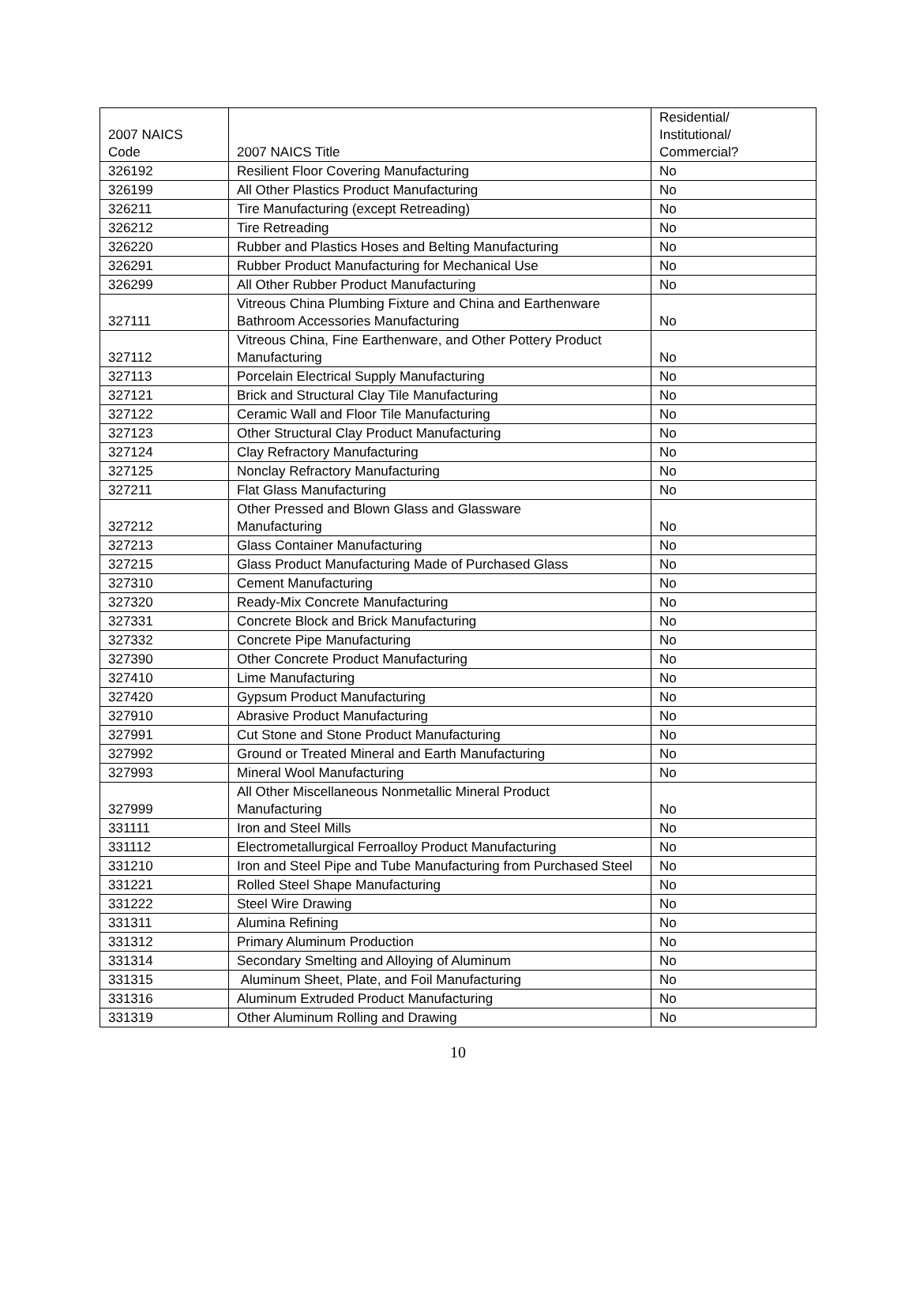| 2007 NAICS Code | 2007 NAICS Title | Residential/ Institutional/ Commercial? |
| --- | --- | --- |
| 326192 | Resilient Floor Covering Manufacturing | No |
| 326199 | All Other Plastics Product Manufacturing | No |
| 326211 | Tire Manufacturing (except Retreading) | No |
| 326212 | Tire Retreading | No |
| 326220 | Rubber and Plastics Hoses and Belting Manufacturing | No |
| 326291 | Rubber Product Manufacturing for Mechanical Use | No |
| 326299 | All Other Rubber Product Manufacturing | No |
| 327111 | Vitreous China Plumbing Fixture and China and Earthenware Bathroom Accessories Manufacturing | No |
| 327112 | Vitreous China, Fine Earthenware, and Other Pottery Product Manufacturing | No |
| 327113 | Porcelain Electrical Supply Manufacturing | No |
| 327121 | Brick and Structural Clay Tile Manufacturing | No |
| 327122 | Ceramic Wall and Floor Tile Manufacturing | No |
| 327123 | Other Structural Clay Product Manufacturing | No |
| 327124 | Clay Refractory Manufacturing | No |
| 327125 | Nonclay Refractory Manufacturing | No |
| 327211 | Flat Glass Manufacturing | No |
| 327212 | Other Pressed and Blown Glass and Glassware Manufacturing | No |
| 327213 | Glass Container Manufacturing | No |
| 327215 | Glass Product Manufacturing Made of Purchased Glass | No |
| 327310 | Cement Manufacturing | No |
| 327320 | Ready-Mix Concrete Manufacturing | No |
| 327331 | Concrete Block and Brick Manufacturing | No |
| 327332 | Concrete Pipe Manufacturing | No |
| 327390 | Other Concrete Product Manufacturing | No |
| 327410 | Lime Manufacturing | No |
| 327420 | Gypsum Product Manufacturing | No |
| 327910 | Abrasive Product Manufacturing | No |
| 327991 | Cut Stone and Stone Product Manufacturing | No |
| 327992 | Ground or Treated Mineral and Earth Manufacturing | No |
| 327993 | Mineral Wool Manufacturing | No |
| 327999 | All Other Miscellaneous Nonmetallic Mineral Product Manufacturing | No |
| 331111 | Iron and Steel Mills | No |
| 331112 | Electrometallurgical Ferroalloy Product Manufacturing | No |
| 331210 | Iron and Steel Pipe and Tube Manufacturing from Purchased Steel | No |
| 331221 | Rolled Steel Shape Manufacturing | No |
| 331222 | Steel Wire Drawing | No |
| 331311 | Alumina Refining | No |
| 331312 | Primary Aluminum Production | No |
| 331314 | Secondary Smelting and Alloying of Aluminum | No |
| 331315 | Aluminum Sheet, Plate, and Foil Manufacturing | No |
| 331316 | Aluminum Extruded Product Manufacturing | No |
| 331319 | Other Aluminum Rolling and Drawing | No |
10